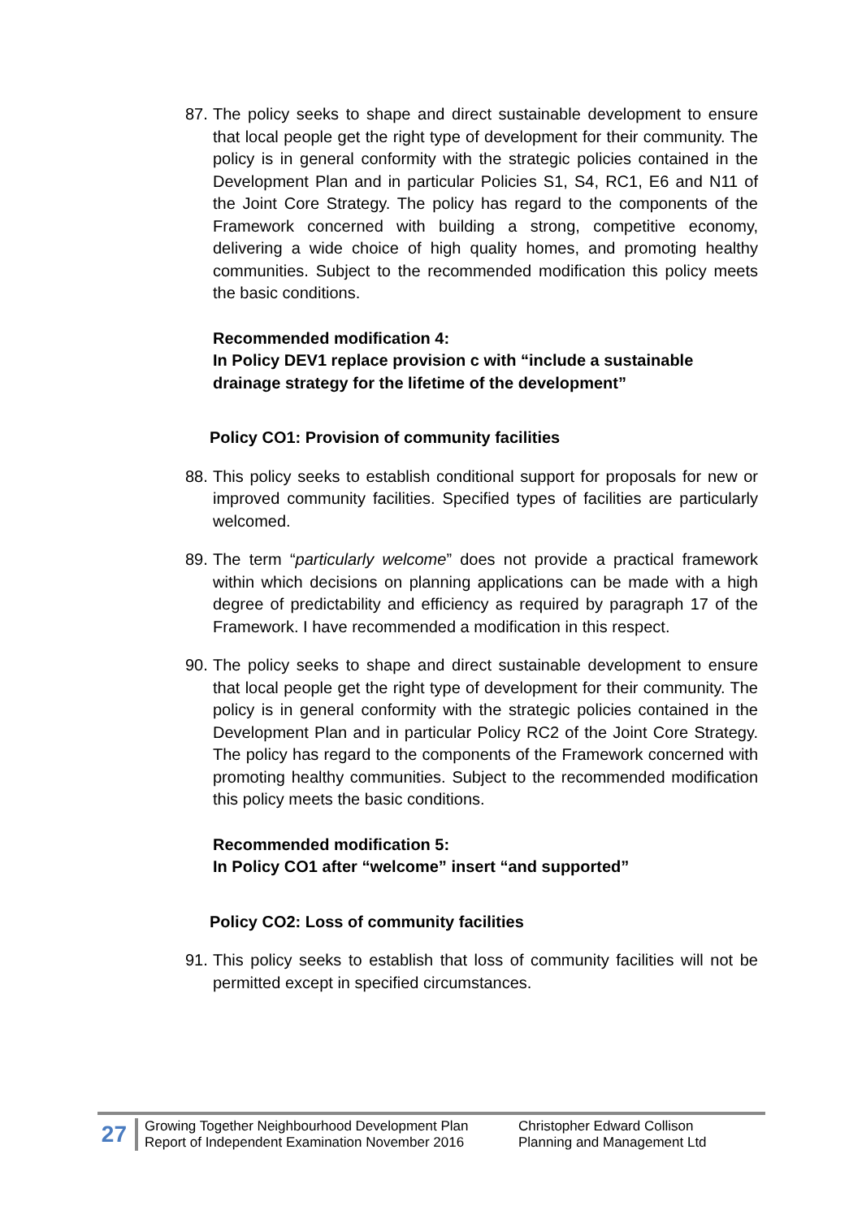87. The policy seeks to shape and direct sustainable development to ensure that local people get the right type of development for their community. The policy is in general conformity with the strategic policies contained in the Development Plan and in particular Policies S1, S4, RC1, E6 and N11 of the Joint Core Strategy. The policy has regard to the components of the Framework concerned with building a strong, competitive economy, delivering a wide choice of high quality homes, and promoting healthy communities. Subject to the recommended modification this policy meets the basic conditions.
Recommended modification 4:
In Policy DEV1 replace provision c with “include a sustainable drainage strategy for the lifetime of the development”
Policy CO1: Provision of community facilities
88. This policy seeks to establish conditional support for proposals for new or improved community facilities. Specified types of facilities are particularly welcomed.
89. The term “particularly welcome” does not provide a practical framework within which decisions on planning applications can be made with a high degree of predictability and efficiency as required by paragraph 17 of the Framework. I have recommended a modification in this respect.
90. The policy seeks to shape and direct sustainable development to ensure that local people get the right type of development for their community. The policy is in general conformity with the strategic policies contained in the Development Plan and in particular Policy RC2 of the Joint Core Strategy. The policy has regard to the components of the Framework concerned with promoting healthy communities. Subject to the recommended modification this policy meets the basic conditions.
Recommended modification 5:
In Policy CO1 after “welcome” insert “and supported”
Policy CO2: Loss of community facilities
91. This policy seeks to establish that loss of community facilities will not be permitted except in specified circumstances.
27
Growing Together Neighbourhood Development Plan
Report of Independent Examination November 2016
Christopher Edward Collison
Planning and Management Ltd